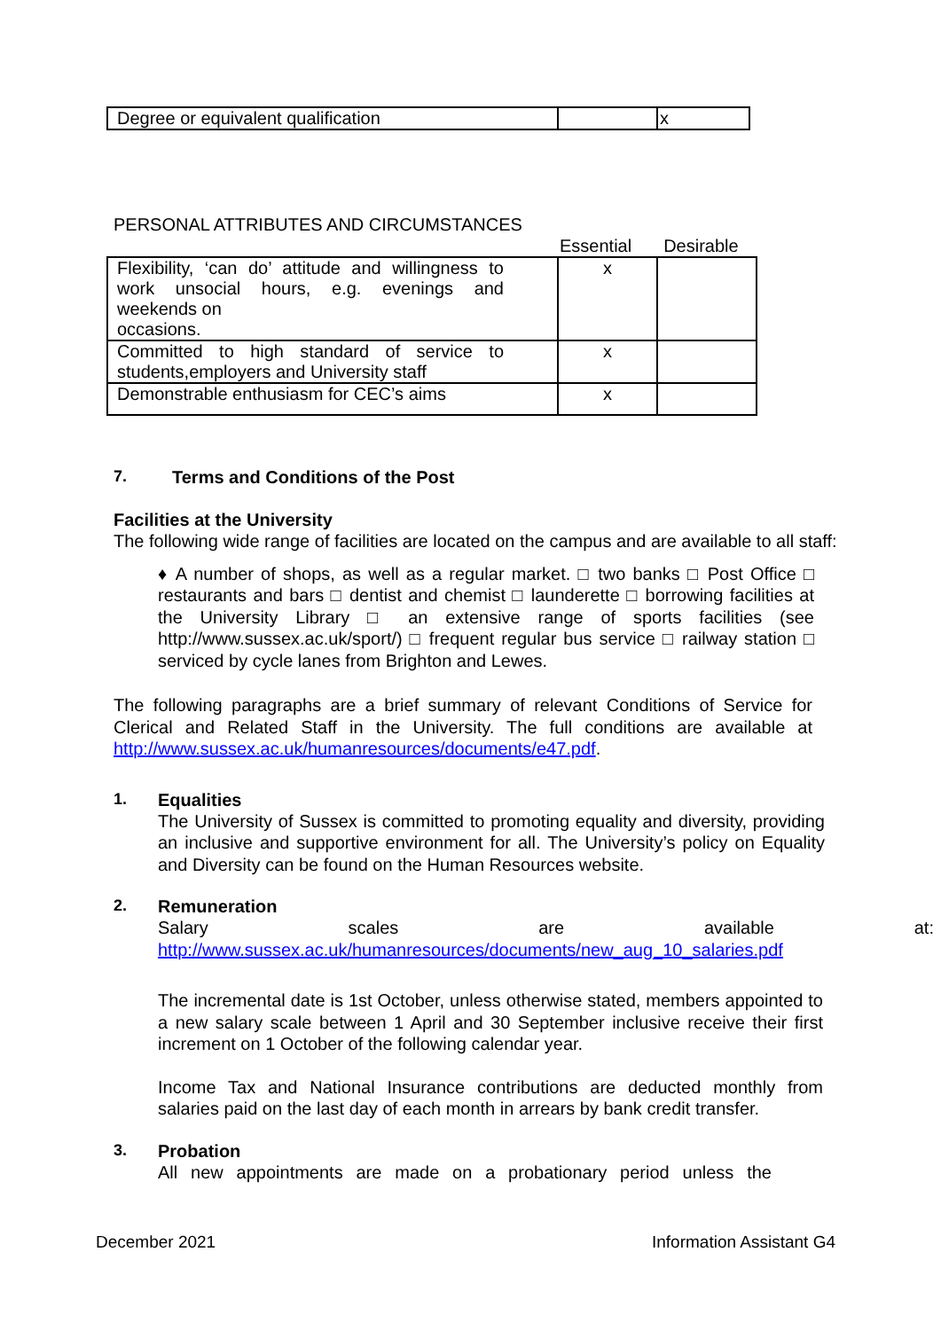| Degree or equivalent qualification | | x |
PERSONAL ATTRIBUTES AND CIRCUMSTANCES
Essential Desirable
| Flexibility, ‘can do’ attitude and willingness to work unsocial hours, e.g. evenings and weekends on occasions. | x | |
| Committed to high standard of service to students,employers and University staff | x | |
| Demonstrable enthusiasm for CEC’s aims | x | |
7. Terms and Conditions of the Post
Facilities at the University
The following wide range of facilities are located on the campus and are available to all staff:
♦ A number of shops, as well as a regular market. □ two banks □ Post Office □ restaurants and bars □ dentist and chemist □ launderette □ borrowing facilities at the University Library □ an extensive range of sports facilities (see http://www.sussex.ac.uk/sport/) □ frequent regular bus service □ railway station □ serviced by cycle lanes from Brighton and Lewes.
The following paragraphs are a brief summary of relevant Conditions of Service for Clerical and Related Staff in the University. The full conditions are available at http://www.sussex.ac.uk/humanresources/documents/e47.pdf.
1. Equalities
The University of Sussex is committed to promoting equality and diversity, providing an inclusive and supportive environment for all. The University’s policy on Equality and Diversity can be found on the Human Resources website.
2. Remuneration
Salary scales are available at:
http://www.sussex.ac.uk/humanresources/documents/new_aug_10_salaries.pdf
The incremental date is 1st October, unless otherwise stated, members appointed to a new salary scale between 1 April and 30 September inclusive receive their first increment on 1 October of the following calendar year.
Income Tax and National Insurance contributions are deducted monthly from salaries paid on the last day of each month in arrears by bank credit transfer.
3. Probation
All new appointments are made on a probationary period unless the
December 2021 Information Assistant G4